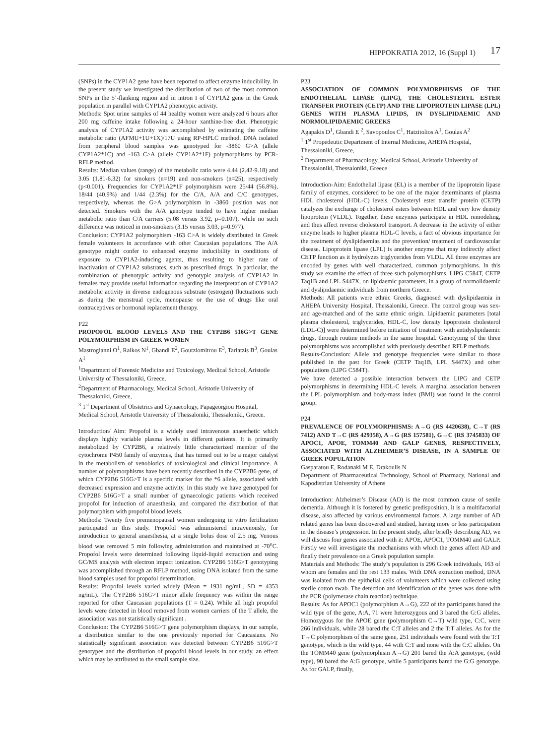HIPPOKRATIA 2012, 16 (Suppl 1) 17
(SNPs) in the CYP1A2 gene have been reported to affect enzyme inducibility. In the present study we investigated the distribution of two of the most common SNPs in the 5’-flanking region and in intron I of CYP1A2 gene in the Greek population in parallel with CYP1A2 phenotypic activity.
Methods: Spot urine samples of 44 healthy women were analyzed 6 hours after 200 mg caffeine intake following a 24-hour xanthine-free diet. Phenotypic analysis of CYP1A2 activity was accomplished by estimating the caffeine metabolic ratio (AFMU+1U+1X)/17U using RP-HPLC method. DNA isolated from peripheral blood samples was genotyped for -3860 G>A (allele CYP1A2*1C) and -163 C>A (allele CYP1A2*1F) polymorphisms by PCR-RFLP method.
Results: Median values (range) of the metabolic ratio were 4.44 (2.42-9.18) and 3.05 (1.81-6.32) for smokers (n=19) and non-smokers (n=25), respectively (p<0.001). Frequencies for CYP1A2*1F polymorphism were 25/44 (56.8%), 18/44 (40.9%) and 1/44 (2.3%) for the C/A, A/A and C/C genotypes, respectively, whereas the G>A polymorphism in -3860 position was not detected. Smokers with the A/A genotype tended to have higher median metabolic ratio than C/A carriers (5.08 versus 3.92, p=0.107), while no such difference was noticed in non-smokers (3.15 versus 3.03, p=0.977).
Conclusion: CYP1A2 polymorphism -163 C>A is widely distributed in Greek female volunteers in accordance with other Caucasian populations. The A/A genotype might confer to enhanced enzyme inducibility in conditions of exposure to CYP1A2-inducing agents, thus resulting to higher rate of inactivation of CYP1A2 substrates, such as prescribed drugs. In particular, the combination of phenotypic activity and genotypic analysis of CYP1A2 in females may provide useful information regarding the interpretation of CYP1A2 metabolic activity in diverse endogenous substrate (estrogen) fluctuations such as during the menstrual cycle, menopause or the use of drugs like oral contraceptives or hormonal replacement therapy.
P22
PROPOFOL BLOOD LEVELS AND THE CYP2B6 516G>T GENE POLYMORPHISM IN GREEK WOMEN
Mastrogianni O<sup>1</sup>, Raikos N<sup>1</sup>, Gbandi E<sup>2</sup>, Goutziomitrou E<sup>3</sup>, Tarlatzis B<sup>3</sup>, Goulas A<sup>1</sup>
<sup>1</sup> Department of Forensic Medicine and Toxicology, Medical School, Aristotle University of Thessaloniki, Greece,
<sup>2</sup> Department of Pharmacology, Medical School, Aristotle University of Thessaloniki, Greece,
<sup>3</sup> 1<sup>st</sup> Department of Obstetrics and Gynaecology, Papageorgiou Hospital, Medical School, Aristotle University of Thessaloniki, Thessaloniki, Greece.
Introduction/ Aim: Propofol is a widely used intravenous anaesthetic which displays highly variable plasma levels in different patients. It is primarily metabolized by CYP2B6, a relatively little characterized member of the cytochrome P450 family of enzymes, that has turned out to be a major catalyst in the metabolism of xenobiotics of toxicological and clinical importance. A number of polymorphisms have been recently described in the CYP2B6 gene, of which CYP2B6 516G>T is a specific marker for the *6 allele, associated with decreased expression and enzyme activity. In this study we have genotyped for CYP2B6 516G>T a small number of gynaecologic patients which received propofol for induction of anaesthesia, and compared the distribution of that polymorphism with propofol blood levels.
Methods: Twenty five premenopausal women undergoing in vitro fertilization participated in this study. Propofol was administered intravenously, for introduction to general anaesthesia, at a single bolus dose of 2.5 mg. Venous blood was removed 5 min following administration and maintained at -70<sup>o</sup>C. Propofol levels were determined following liquid-liquid extraction and using GC/MS analysis with electron impact ionization. CYP2B6 516G>T genotyping was accomplished through an RFLP method, using DNA isolated from the same blood samples used for propofol determination.
Results: Propofol levels varied widely (Mean = 1931 ng/mL, SD = 4353 ng/mL). The CYP2B6 516G>T minor allele frequency was within the range reported for other Caucasian populations (T = 0.24). While all high propofol levels were detected in blood removed from women carriers of the T allele, the association was not statistically significant .
Conclusion: The CYP2B6 516G>T gene polymorphism displays, in our sample, a distribution similar to the one previously reported for Caucasians. No statistically significant association was detected between CYP2B6 516G>T genotypes and the distribution of propofol blood levels in our study, an effect which may be attributed to the small sample size.
P23
ASSOCIATION OF COMMON POLYMORPHISMS OF THE ENDOTHELIAL LIPASE (LIPG), THE CHOLESTERYL ESTER TRANSFER PROTEIN (CETP) AND THE LIPOPROTEIN LIPASE (LPL) GENES WITH PLASMA LIPIDS, IN DYSLIPIDAEMIC AND NORMOLIPIDAEMIC GREEKS
Agapakis D<sup>1</sup>, Gbandi E <sup>2</sup>, Savopoulos C<sup>1</sup>, Hatzitolios A<sup>1</sup>, Goulas A<sup>2</sup>
<sup>1</sup> 1<sup>st</sup> Propedeutic Department of Internal Medicine, AHEPA Hospital, Thessaloniki, Greece,
<sup>2</sup> Department of Pharmacology, Medical School, Aristotle University of Thessaloniki, Thessaloniki, Greece
Introduction-Aim: Endothelial lipase (EL) is a member of the lipoprotein lipase family of enzymes, considered to be one of the major determinants of plasma HDL cholesterol (HDL-C) levels. Cholesteryl ester transfer protein (CETP) catalyzes the exchange of cholesterol esters between HDL and very low density lipoprotein (VLDL). Together, these enzymes participate in HDL remodeling, and thus affect reverse cholesterol transport. A decrease in the activity of either enzyme leads to higher plasma HDL-C levels, a fact of obvious importance for the treatment of dyslipidaemias and the prevention/ treatment of cardiovascular disease. Lipoprotein lipase (LPL) is another enzyme that may indirectly affect CETP function as it hydrolyzes triglycerides from VLDL. All three enzymes are encoded by genes with well characterized, common polymorphisms. In this study we examine the effect of three such polymorphisms, LIPG C584T, CETP Taq1B and LPL S447X, on lipidaemic parameters, in a group of normolidaemic and dyslipidaemic individuals from northern Greece.
Methods: All patients were ethnic Greeks, diagnosed with dyslipidaemia in AHEPA University Hospital, Thessaloniki, Greece. The control group was sex- and age-matched and of the same ethnic origin. Lipidaemic parameters [total plasma cholesterol, triglycerides, HDL-C, low density lipoprotein cholesterol (LDL-C)] were determined before initiation of treatment with antidyslipidaemic drugs, through routine methods in the same hospital. Genotyping of the three polymorphisms was accomplished with previously described RFLP methods.
Results-Conclusion: Allele and genotype frequencies were similar to those published in the past for Greek (CETP Taq1B, LPL S447X) and other populations (LIPG C584T).
We have detected a possible interaction between the LIPG and CETP polymorphisms in determining HDL-C levels. A marginal association between the LPL polymorphism and body-mass index (BMI) was found in the control group.
P24
PREVALENCE OF POLYMORPHISMS: A→G (RS 4420638), C→T (RS 7412) AND T→C (RS 429358), A→G (RS 157581), G→C (RS 3745833) OF APOC1, APOE, TOMM40 AND GALP GENES, RESPECTIVELY, ASSOCIATED WITH ALZHEIMER’S DISEASE, IN A SAMPLE OF GREEK POPULATION
Gasparatou E, Rodanaki M E, Drakoulis N
Department of Pharmaceutical Technology, School of Pharmacy, National and Kapodistrian University of Athens
Introduction: Alzheimer’s Disease (AD) is the most common cause of senile dementia. Although it is fostered by genetic predisposition, it is a multifactorial disease, also affected by various environmental factors. A large number of AD related genes has been discovered and studied, having more or less participation in the disease’s progression. In the present study, after briefly describing AD, we will discuss four genes associated with it: APOE, APOC1, TOMM40 and GALP. Firstly we will investigate the mechanisms with which the genes affect AD and finally their prevalence on a Greek population sample.
Materials and Methods: The study’s population is 296 Greek individuals, 163 of whom are females and the rest 133 males. With DNA extraction method, DNA was isolated from the epithelial cells of volunteers which were collected using sterile cotton swab. The detection and identification of the genes was done with the PCR (polymerase chain reaction) technique.
Results: As for APOC1 (polymorphism A→G), 222 of the participants bared the wild type of the gene, A:A, 71 were heterozygous and 3 bared the G:G alleles. Homozygous for the APOE gene (polymorphism C→T) wild type, C:C, were 266 individuals, while 28 bared the C:T alleles and 2 the T:T alleles. As for the T→C polymorphism of the same gene, 251 individuals were found with the T:T genotype, which is the wild type, 44 with C:T and none with the C:C alleles. On the TOMM40 gene (polymorphism A→G) 201 bared the A:A genotype, (wild type), 90 bared the A:G genotype, while 5 participants bared the G:G genotype. As for GALP, finally,